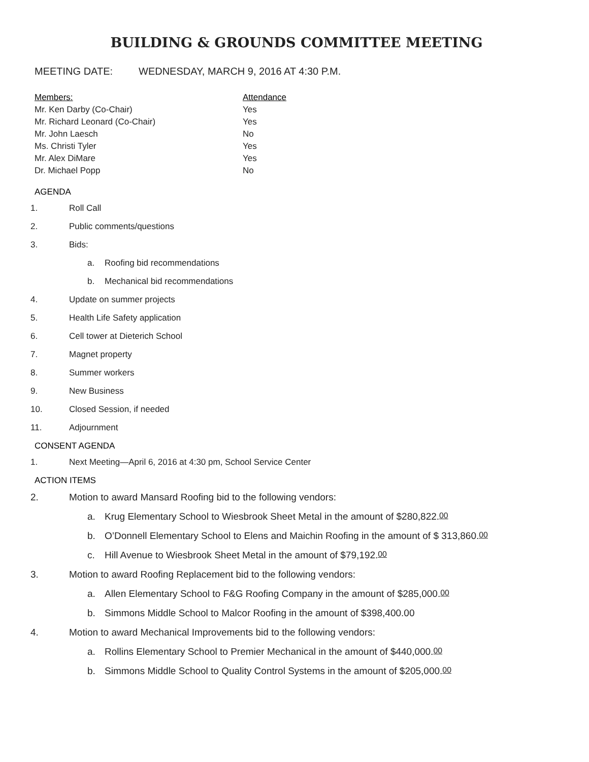BUILDING & GROUNDS COMMITTEE MEETING
MEETING DATE: WEDNESDAY, MARCH 9, 2016 AT 4:30 P.M.
| Members: | Attendance |
| --- | --- |
| Mr. Ken Darby (Co-Chair) | Yes |
| Mr. Richard Leonard (Co-Chair) | Yes |
| Mr. John Laesch | No |
| Ms. Christi Tyler | Yes |
| Mr. Alex DiMare | Yes |
| Dr. Michael Popp | No |
AGENDA
1. Roll Call
2. Public comments/questions
3. Bids:
a. Roofing bid recommendations
b. Mechanical bid recommendations
4. Update on summer projects
5. Health Life Safety application
6. Cell tower at Dieterich School
7. Magnet property
8. Summer workers
9. New Business
10. Closed Session, if needed
11. Adjournment
CONSENT AGENDA
1. Next Meeting—April 6, 2016 at 4:30 pm, School Service Center
ACTION ITEMS
2. Motion to award Mansard Roofing bid to the following vendors:
a. Krug Elementary School to Wiesbrook Sheet Metal in the amount of $280,822.<sup>00</sup>
b. O’Donnell Elementary School to Elens and Maichin Roofing in the amount of $ 313,860.<sup>00</sup>
c. Hill Avenue to Wiesbrook Sheet Metal in the amount of $79,192.<sup>00</sup>
3. Motion to award Roofing Replacement bid to the following vendors:
a. Allen Elementary School to F&G Roofing Company in the amount of $285,000.<sup>00</sup>
b. Simmons Middle School to Malcor Roofing in the amount of $398,400.00
4. Motion to award Mechanical Improvements bid to the following vendors:
a. Rollins Elementary School to Premier Mechanical in the amount of $440,000.<sup>00</sup>
b. Simmons Middle School to Quality Control Systems in the amount of $205,000.<sup>00</sup>